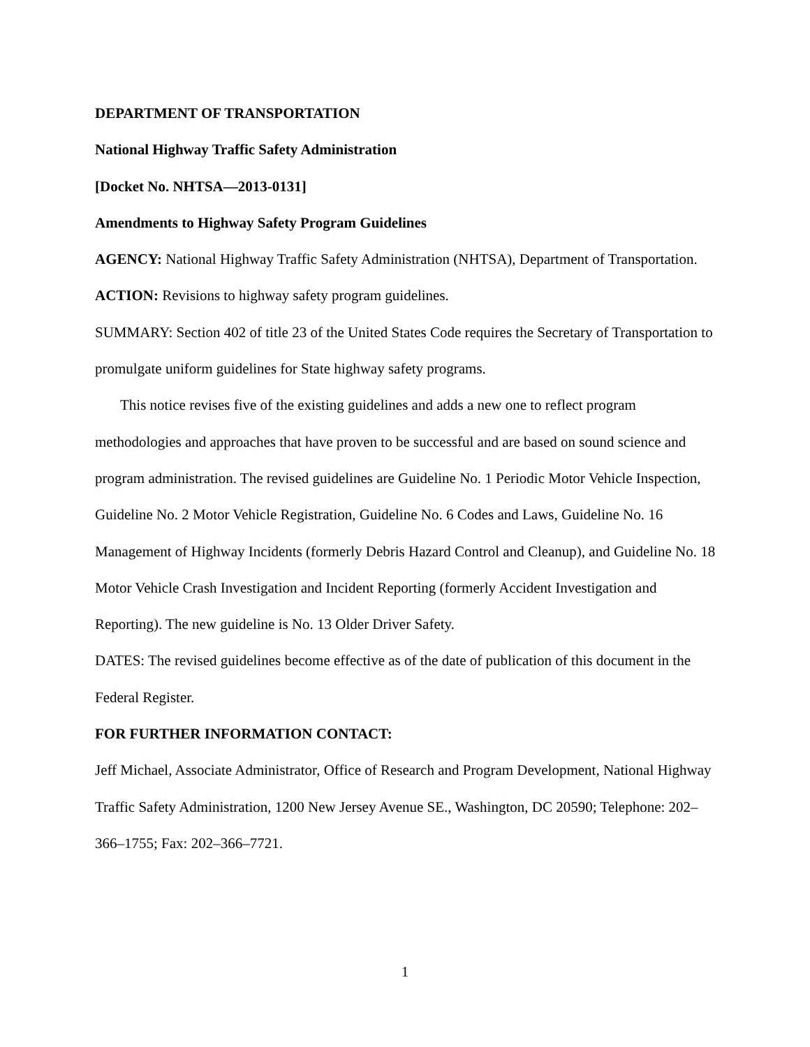DEPARTMENT OF TRANSPORTATION
National Highway Traffic Safety Administration
[Docket No. NHTSA—2013-0131]
Amendments to Highway Safety Program Guidelines
AGENCY: National Highway Traffic Safety Administration (NHTSA), Department of Transportation.
ACTION: Revisions to highway safety program guidelines.
SUMMARY: Section 402 of title 23 of the United States Code requires the Secretary of Transportation to promulgate uniform guidelines for State highway safety programs.
This notice revises five of the existing guidelines and adds a new one to reflect program methodologies and approaches that have proven to be successful and are based on sound science and program administration. The revised guidelines are Guideline No. 1 Periodic Motor Vehicle Inspection, Guideline No. 2 Motor Vehicle Registration, Guideline No. 6 Codes and Laws, Guideline No. 16 Management of Highway Incidents (formerly Debris Hazard Control and Cleanup), and Guideline No. 18 Motor Vehicle Crash Investigation and Incident Reporting (formerly Accident Investigation and Reporting). The new guideline is No. 13 Older Driver Safety.
DATES: The revised guidelines become effective as of the date of publication of this document in the Federal Register.
FOR FURTHER INFORMATION CONTACT:
Jeff Michael, Associate Administrator, Office of Research and Program Development, National Highway Traffic Safety Administration, 1200 New Jersey Avenue SE., Washington, DC 20590; Telephone: 202–366–1755; Fax: 202–366–7721.
1